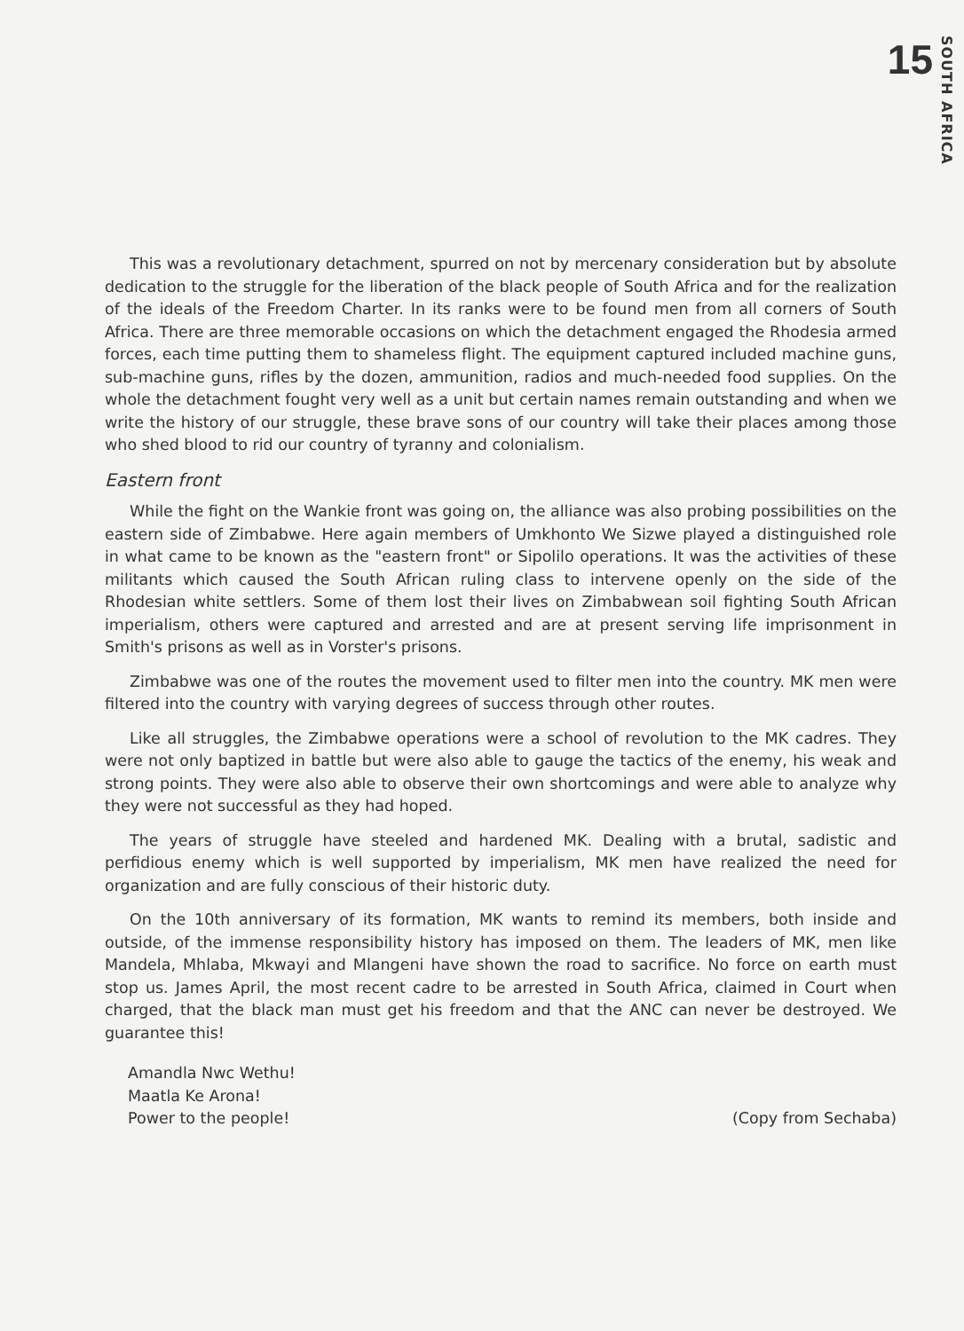15 SOUTH AFRICA
This was a revolutionary detachment, spurred on not by mercenary consideration but by absolute dedication to the struggle for the liberation of the black people of South Africa and for the realization of the ideals of the Freedom Charter. In its ranks were to be found men from all corners of South Africa. There are three memorable occasions on which the detachment engaged the Rhodesia armed forces, each time putting them to shameless flight. The equipment captured included machine guns, sub-machine guns, rifles by the dozen, ammunition, radios and much-needed food supplies. On the whole the detachment fought very well as a unit but certain names remain outstanding and when we write the history of our struggle, these brave sons of our country will take their places among those who shed blood to rid our country of tyranny and colonialism.
Eastern front
While the fight on the Wankie front was going on, the alliance was also probing possibilities on the eastern side of Zimbabwe. Here again members of Umkhonto We Sizwe played a distinguished role in what came to be known as the "eastern front" or Sipolilo operations. It was the activities of these militants which caused the South African ruling class to intervene openly on the side of the Rhodesian white settlers. Some of them lost their lives on Zimbabwean soil fighting South African imperialism, others were captured and arrested and are at present serving life imprisonment in Smith's prisons as well as in Vorster's prisons.
Zimbabwe was one of the routes the movement used to filter men into the country. MK men were filtered into the country with varying degrees of success through other routes.
Like all struggles, the Zimbabwe operations were a school of revolution to the MK cadres. They were not only baptized in battle but were also able to gauge the tactics of the enemy, his weak and strong points. They were also able to observe their own shortcomings and were able to analyze why they were not successful as they had hoped.
The years of struggle have steeled and hardened MK. Dealing with a brutal, sadistic and perfidious enemy which is well supported by imperialism, MK men have realized the need for organization and are fully conscious of their historic duty.
On the 10th anniversary of its formation, MK wants to remind its members, both inside and outside, of the immense responsibility history has imposed on them. The leaders of MK, men like Mandela, Mhlaba, Mkwayi and Mlangeni have shown the road to sacrifice. No force on earth must stop us. James April, the most recent cadre to be arrested in South Africa, claimed in Court when charged, that the black man must get his freedom and that the ANC can never be destroyed. We guarantee this!
Amandla Nwc Wethu!
Maatla Ke Arona!
Power to the people!
(Copy from Sechaba)